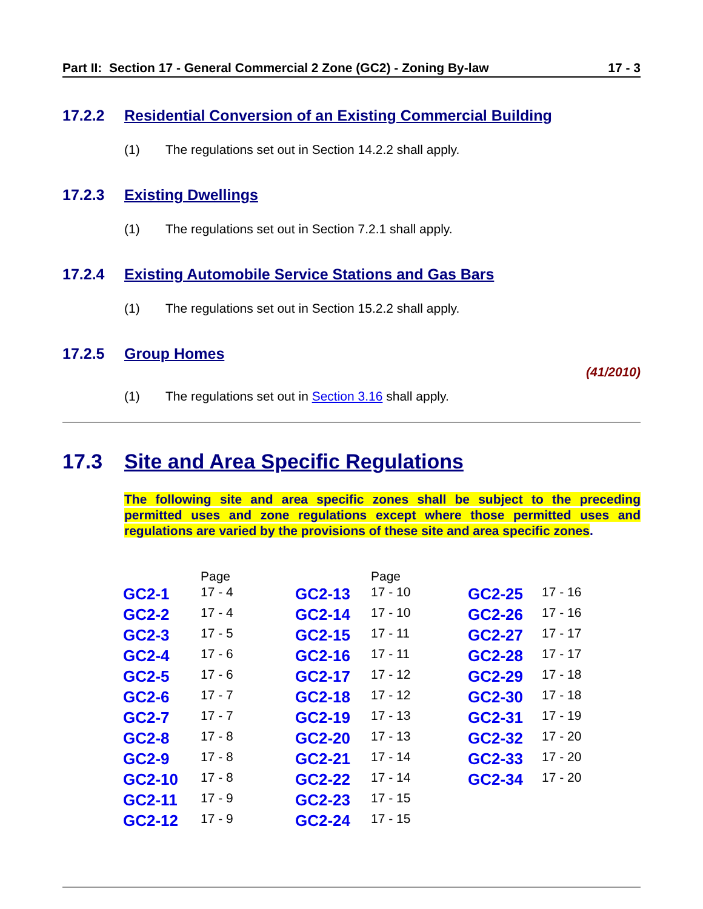Part II: Section 17 - General Commercial 2 Zone (GC2) - Zoning By-law 17 - 3
17.2.2 Residential Conversion of an Existing Commercial Building
(1) The regulations set out in Section 14.2.2 shall apply.
17.2.3 Existing Dwellings
(1) The regulations set out in Section 7.2.1 shall apply.
17.2.4 Existing Automobile Service Stations and Gas Bars
(1) The regulations set out in Section 15.2.2 shall apply.
17.2.5 Group Homes
(41/2010)
(1) The regulations set out in Section 3.16 shall apply.
17.3 Site and Area Specific Regulations
The following site and area specific zones shall be subject to the preceding permitted uses and zone regulations except where those permitted uses and regulations are varied by the provisions of these site and area specific zones.
| | Page | | Page | | |
| --- | --- | --- | --- | --- | --- |
| GC2-1 | 17 - 4 | GC2-13 | 17 - 10 | GC2-25 | 17 - 16 |
| GC2-2 | 17 - 4 | GC2-14 | 17 - 10 | GC2-26 | 17 - 16 |
| GC2-3 | 17 - 5 | GC2-15 | 17 - 11 | GC2-27 | 17 - 17 |
| GC2-4 | 17 - 6 | GC2-16 | 17 - 11 | GC2-28 | 17 - 17 |
| GC2-5 | 17 - 6 | GC2-17 | 17 - 12 | GC2-29 | 17 - 18 |
| GC2-6 | 17 - 7 | GC2-18 | 17 - 12 | GC2-30 | 17 - 18 |
| GC2-7 | 17 - 7 | GC2-19 | 17 - 13 | GC2-31 | 17 - 19 |
| GC2-8 | 17 - 8 | GC2-20 | 17 - 13 | GC2-32 | 17 - 20 |
| GC2-9 | 17 - 8 | GC2-21 | 17 - 14 | GC2-33 | 17 - 20 |
| GC2-10 | 17 - 8 | GC2-22 | 17 - 14 | GC2-34 | 17 - 20 |
| GC2-11 | 17 - 9 | GC2-23 | 17 - 15 | | |
| GC2-12 | 17 - 9 | GC2-24 | 17 - 15 | | |